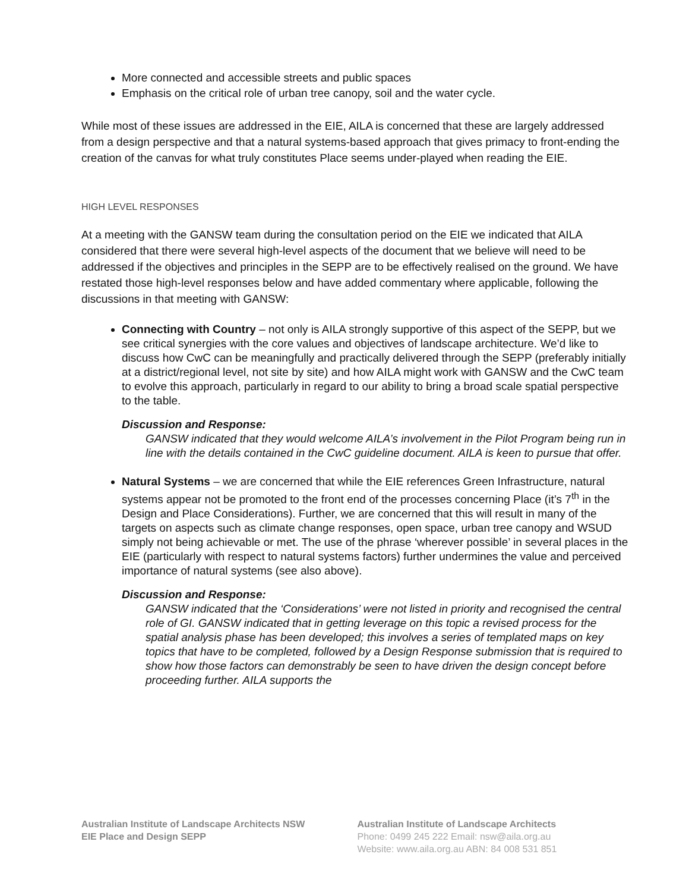More connected and accessible streets and public spaces
Emphasis on the critical role of urban tree canopy, soil and the water cycle.
While most of these issues are addressed in the EIE, AILA is concerned that these are largely addressed from a design perspective and that a natural systems-based approach that gives primacy to front-ending the creation of the canvas for what truly constitutes Place seems under-played when reading the EIE.
HIGH LEVEL RESPONSES
At a meeting with the GANSW team during the consultation period on the EIE we indicated that AILA
considered that there were several high-level aspects of the document that we believe will need to be addressed if the objectives and principles in the SEPP are to be effectively realised on the ground. We have restated those high-level responses below and have added commentary where applicable, following the discussions in that meeting with GANSW:
Connecting with Country – not only is AILA strongly supportive of this aspect of the SEPP, but we see critical synergies with the core values and objectives of landscape architecture. We’d like to discuss how CwC can be meaningfully and practically delivered through the SEPP (preferably initially at a district/regional level, not site by site) and how AILA might work with GANSW and the CwC team to evolve this approach, particularly in regard to our ability to bring a broad scale spatial perspective to the table.
Discussion and Response:
GANSW indicated that they would welcome AILA’s involvement in the Pilot Program being run in line with the details contained in the CwC guideline document. AILA is keen to pursue that offer.
Natural Systems – we are concerned that while the EIE references Green Infrastructure, natural systems appear not be promoted to the front end of the processes concerning Place (it’s 7<sup>th</sup> in the Design and Place Considerations). Further, we are concerned that this will result in many of the targets on aspects such as climate change responses, open space, urban tree canopy and WSUD simply not being achievable or met. The use of the phrase ‘wherever possible’ in several places in the EIE (particularly with respect to natural systems factors) further undermines the value and perceived importance of natural systems (see also above).
Discussion and Response:
GANSW indicated that the ‘Considerations’ were not listed in priority and recognised the central role of GI. GANSW indicated that in getting leverage on this topic a revised process for the spatial analysis phase has been developed; this involves a series of templated maps on key topics that have to be completed, followed by a Design Response submission that is required to show how those factors can demonstrably be seen to have driven the design concept before proceeding further. AILA supports the
Australian Institute of Landscape Architects NSW
EIE Place and Design SEPP
Australian Institute of Landscape Architects
Phone: 0499 245 222 Email: nsw@aila.org.au
Website: www.aila.org.au ABN: 84 008 531 851